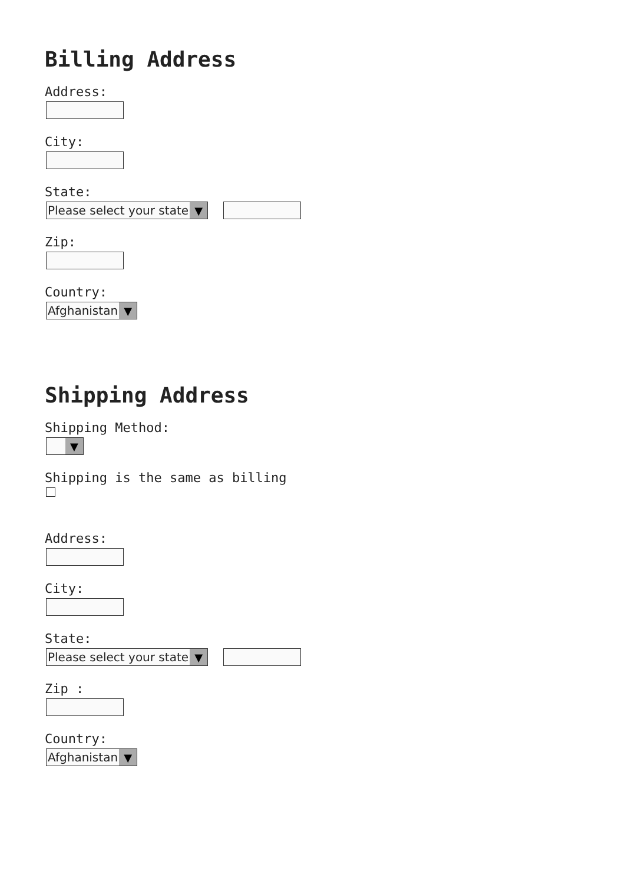Billing Address
Address:
City:
State:
Please select your state ▼
Zip:
Country:
Afghanistan ▼
Shipping Address
Shipping Method:
▼
Shipping is the same as billing
Address:
City:
State:
Please select your state ▼
Zip :
Country:
Afghanistan ▼